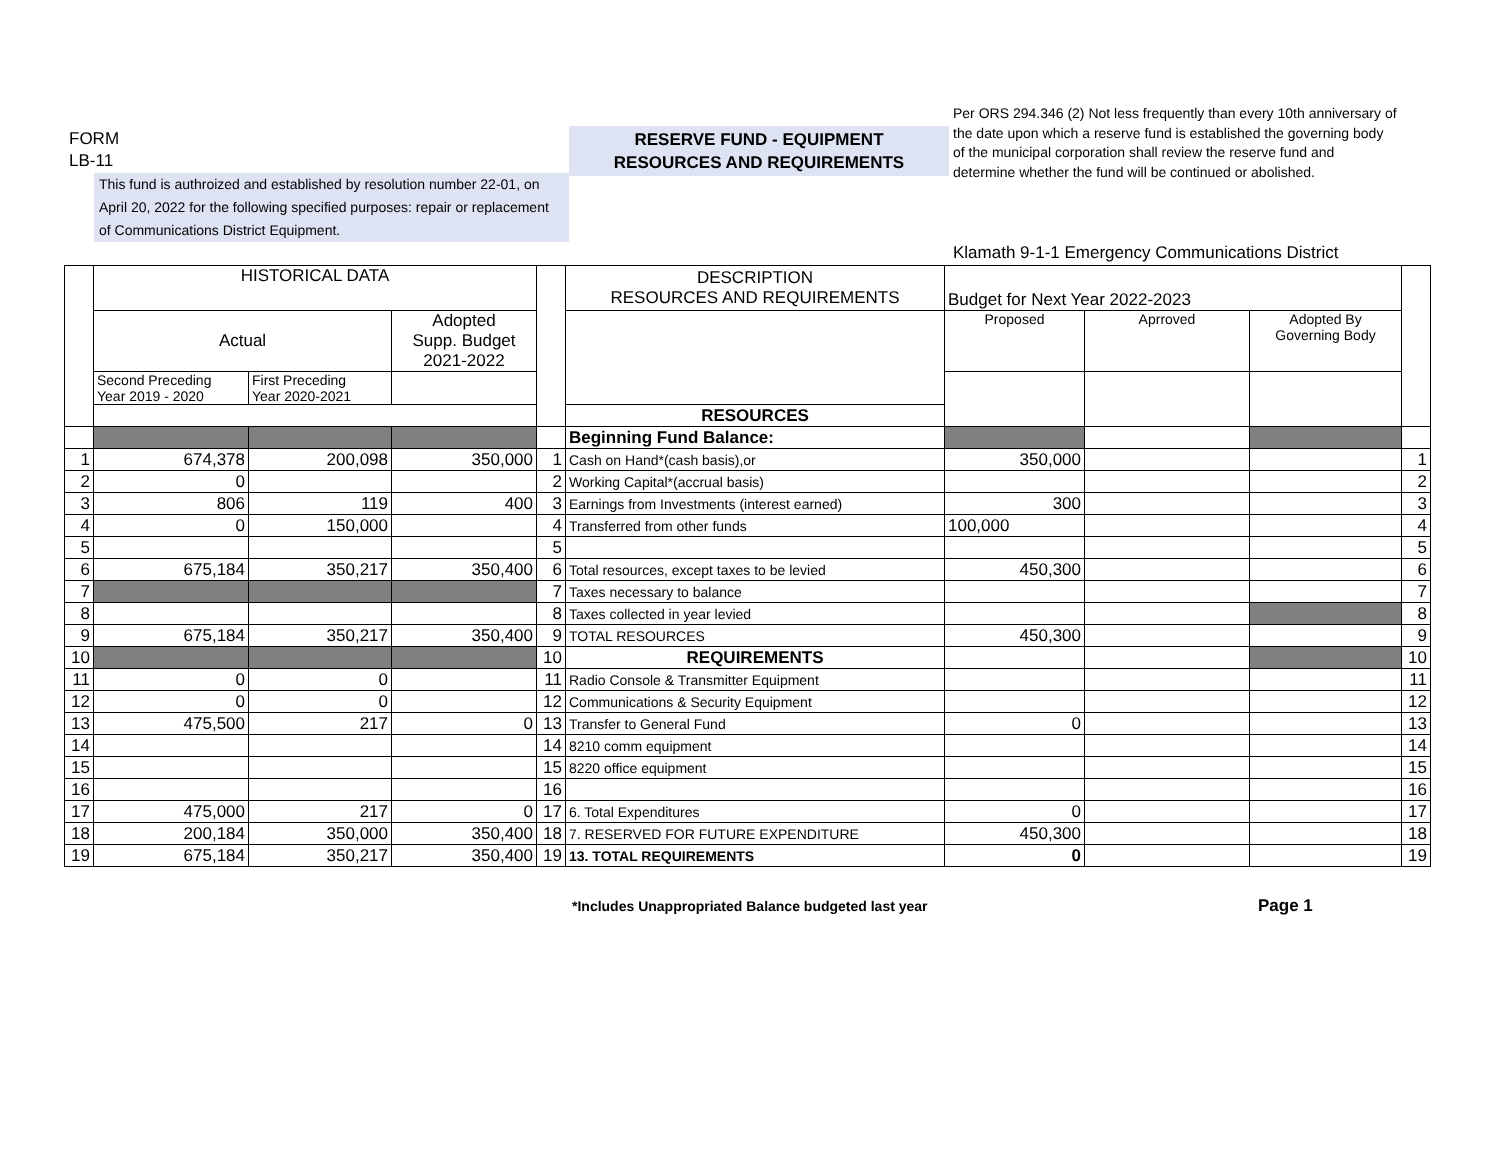FORM
LB-11
RESERVE FUND - EQUIPMENT
RESOURCES AND REQUIREMENTS
Per ORS 294.346 (2) Not less frequently than every 10th anniversary of the date upon which a reserve fund is established the governing body of the municipal corporation shall review the reserve fund and determine whether the fund will be continued or abolished.
This fund is authroized and established by resolution number 22-01, on April 20, 2022 for the following specified purposes: repair or replacement of Communications District Equipment.
Klamath 9-1-1 Emergency Communications District
| | HISTORICAL DATA | | | | DESCRIPTION RESOURCES AND REQUIREMENTS | Budget for Next Year 2022-2023 | | | |
| | Actual | | Adopted Supp. Budget 2021-2022 | | | Proposed | Aprroved | Adopted By Governing Body | |
| | Second Preceding Year 2019 - 2020 | First Preceding Year 2020-2021 | | | | | | | |
| | | | | | RESOURCES | | | | |
| | | | | | Beginning Fund Balance: | | | | |
| 1 | 674,378 | 200,098 | 350,000 | 1 | Cash on Hand*(cash basis),or | 350,000 | | | 1 |
| 2 | 0 | | | 2 | Working Capital*(accrual basis) | | | | 2 |
| 3 | 806 | 119 | 400 | 3 | Earnings from Investments (interest earned) | 300 | | | 3 |
| 4 | 0 | 150,000 | | 4 | Transferred from other funds | 100,000 | | | 4 |
| 5 | | | | 5 | | | | | 5 |
| 6 | 675,184 | 350,217 | 350,400 | 6 | Total resources, except taxes to be levied | 450,300 | | | 6 |
| 7 | | | | 7 | Taxes necessary to balance | | | | 7 |
| 8 | | | | 8 | Taxes collected in year levied | | | | 8 |
| 9 | 675,184 | 350,217 | 350,400 | 9 | TOTAL RESOURCES | 450,300 | | | 9 |
| 10 | | | | 10 | REQUIREMENTS | | | | 10 |
| 11 | 0 | 0 | | 11 | Radio Console & Transmitter Equipment | | | | 11 |
| 12 | 0 | 0 | | 12 | Communications & Security Equipment | | | | 12 |
| 13 | 475,500 | 217 | 0 | 13 | Transfer to General Fund | 0 | | | 13 |
| 14 | | | | 14 | 8210 comm equipment | | | | 14 |
| 15 | | | | 15 | 8220 office equipment | | | | 15 |
| 16 | | | | 16 | | | | | 16 |
| 17 | 475,000 | 217 | 0 | 17 | 6. Total Expenditures | 0 | | | 17 |
| 18 | 200,184 | 350,000 | 350,400 | 18 | 7. RESERVED FOR FUTURE EXPENDITURE | 450,300 | | | 18 |
| 19 | 675,184 | 350,217 | 350,400 | 19 | 13. TOTAL REQUIREMENTS | 0 | | | 19 |
*Includes Unappropriated Balance budgeted last year
Page 1